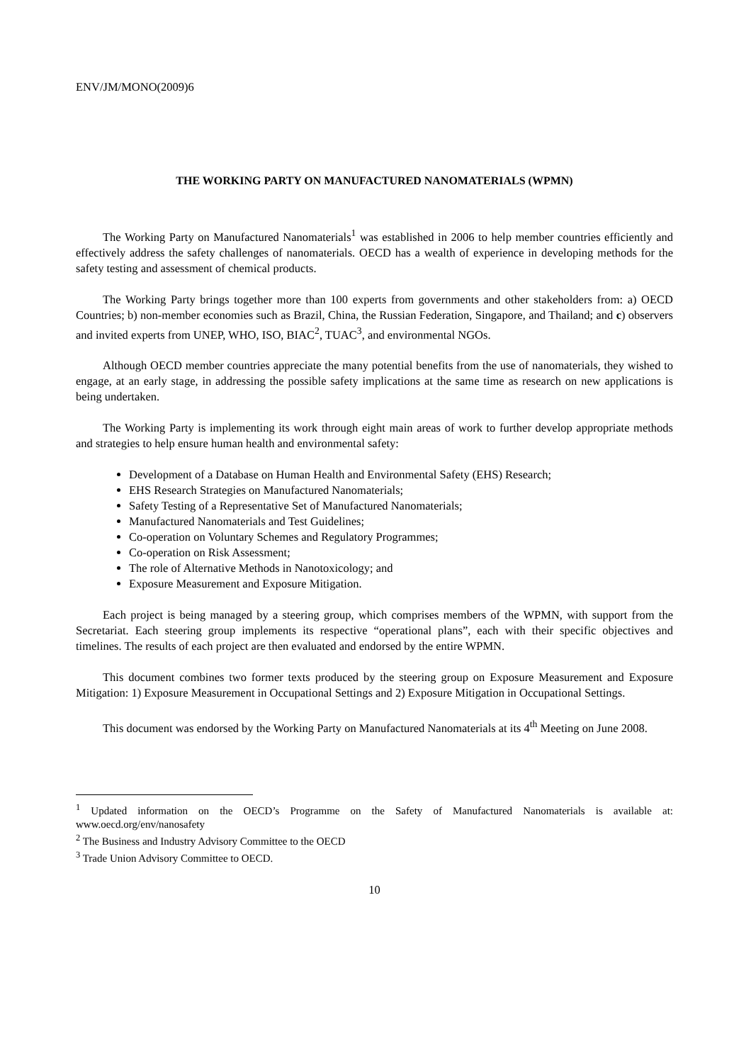ENV/JM/MONO(2009)6
THE WORKING PARTY ON MANUFACTURED NANOMATERIALS (WPMN)
The Working Party on Manufactured Nanomaterials<sup>1</sup> was established in 2006 to help member countries efficiently and effectively address the safety challenges of nanomaterials. OECD has a wealth of experience in developing methods for the safety testing and assessment of chemical products.
The Working Party brings together more than 100 experts from governments and other stakeholders from: a) OECD Countries; b) non-member economies such as Brazil, China, the Russian Federation, Singapore, and Thailand; and c) observers and invited experts from UNEP, WHO, ISO, BIAC<sup>2</sup>, TUAC<sup>3</sup>, and environmental NGOs.
Although OECD member countries appreciate the many potential benefits from the use of nanomaterials, they wished to engage, at an early stage, in addressing the possible safety implications at the same time as research on new applications is being undertaken.
The Working Party is implementing its work through eight main areas of work to further develop appropriate methods and strategies to help ensure human health and environmental safety:
Development of a Database on Human Health and Environmental Safety (EHS) Research;
EHS Research Strategies on Manufactured Nanomaterials;
Safety Testing of a Representative Set of Manufactured Nanomaterials;
Manufactured Nanomaterials and Test Guidelines;
Co-operation on Voluntary Schemes and Regulatory Programmes;
Co-operation on Risk Assessment;
The role of Alternative Methods in Nanotoxicology; and
Exposure Measurement and Exposure Mitigation.
Each project is being managed by a steering group, which comprises members of the WPMN, with support from the Secretariat. Each steering group implements its respective “operational plans”, each with their specific objectives and timelines. The results of each project are then evaluated and endorsed by the entire WPMN.
This document combines two former texts produced by the steering group on Exposure Measurement and Exposure Mitigation: 1) Exposure Measurement in Occupational Settings and 2) Exposure Mitigation in Occupational Settings.
This document was endorsed by the Working Party on Manufactured Nanomaterials at its 4<sup>th</sup> Meeting on June 2008.
<sup>1</sup> Updated information on the OECD’s Programme on the Safety of Manufactured Nanomaterials is available at: www.oecd.org/env/nanosafety
<sup>2</sup> The Business and Industry Advisory Committee to the OECD
<sup>3</sup> Trade Union Advisory Committee to OECD.
10